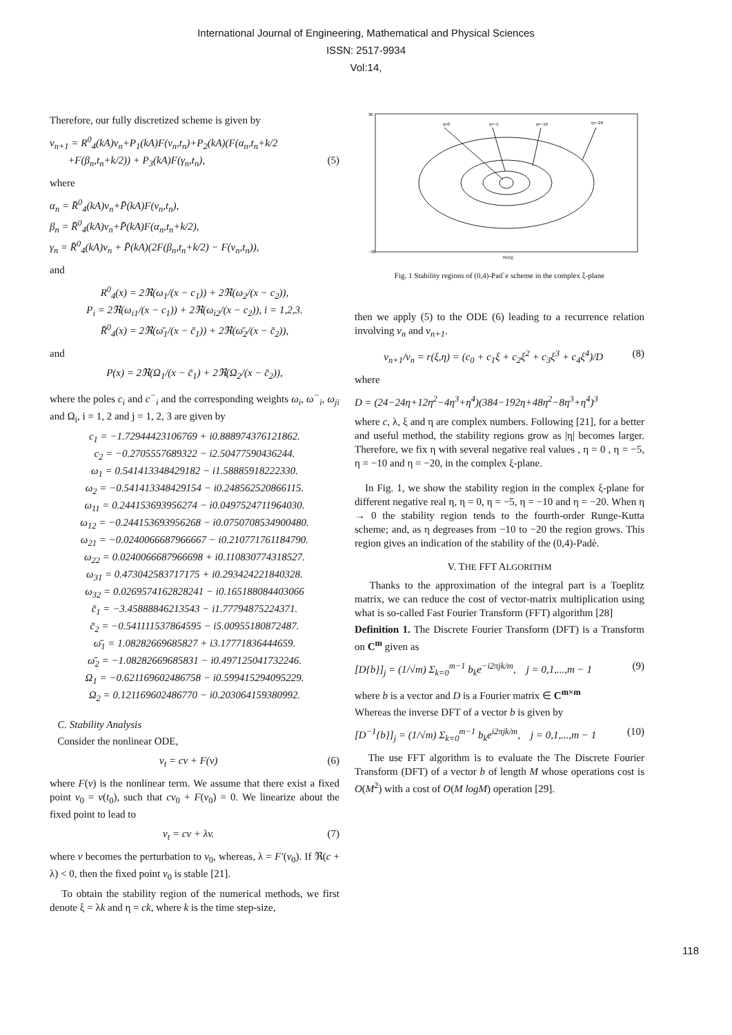International Journal of Engineering, Mathematical and Physical Sciences
ISSN: 2517-9934
Vol:14,
Therefore, our fully discretized scheme is given by
v<sub>n+1</sub> = R<sup>0</sup><sub>4</sub>(kA)v<sub>n</sub>+P<sub>1</sub>(kA)F(v<sub>n</sub>,t<sub>n</sub>)+P<sub>2</sub>(kA)(F(α<sub>n</sub>,t<sub>n</sub>+k/2
+F(β<sub>n</sub>,t<sub>n</sub>+k/2)) + P<sub>3</sub>(kA)F(γ<sub>n</sub>,t<sub>n</sub>), (5)
where
α<sub>n</sub> = R̄<sup>0</sup><sub>4</sub>(kA)v<sub>n</sub>+P̄(kA)F(v<sub>n</sub>,t<sub>n</sub>),
β<sub>n</sub> = R̄<sup>0</sup><sub>4</sub>(kA)v<sub>n</sub>+P̄(kA)F(α<sub>n</sub>,t<sub>n</sub>+k/2),
γ<sub>n</sub> = R̄<sup>0</sup><sub>4</sub>(kA)v<sub>n</sub> + P̄(kA)(2F(β<sub>n</sub>,t<sub>n</sub>+k/2) − F(v<sub>n</sub>,t<sub>n</sub>)),
and
R<sup>0</sup><sub>4</sub>(x) = 2ℜ(ω<sub>1</sub>/(x − c<sub>1</sub>)) + 2ℜ(ω<sub>2</sub>/(x − c<sub>2</sub>)),
P<sub>i</sub> = 2ℜ(ω<sub>i1</sub>/(x − c<sub>1</sub>)) + 2ℜ(ω<sub>i2</sub>/(x − c<sub>2</sub>)), i = 1,2,3.
R̄<sup>0</sup><sub>4</sub>(x) = 2ℜ(ω̄<sub>1</sub>/(x − c̄<sub>1</sub>)) + 2ℜ(ω̄<sub>2</sub>/(x − c̄<sub>2</sub>)),
and
P(x) = 2ℜ(Ω<sub>1</sub>/(x − c̄<sub>1</sub>) + 2ℜ(Ω<sub>2</sub>/(x − c̄<sub>2</sub>)),
where the poles c<sub>i</sub> and c<sup>−</sup><sub>i</sub> and the corresponding weights ω<sub>i</sub>, ω<sup>−</sup><sub>i</sub>, ω<sub>ji</sub> and Ω<sub>i</sub>, i = 1, 2 and j = 1, 2, 3 are given by
c<sub>1</sub> = −1.72944423106769 + i0.888974376121862.
c<sub>2</sub> = −0.2705557689322 − i2.50477590436244.
ω<sub>1</sub> = 0.541413348429182 − i1.58885918222330.
ω<sub>2</sub> = −0.541413348429154 − i0.248562520866115.
ω<sub>11</sub> = 0.244153693956274 − i0.0497524711964030.
ω<sub>12</sub> = −0.244153693956268 − i0.0750708534900480.
ω<sub>21</sub> = −0.0240066687966667 − i0.210771761184790.
ω<sub>22</sub> = 0.0240066687966698 + i0.110830774318527.
ω<sub>31</sub> = 0.473042583717175 + i0.293424221840328.
ω<sub>32</sub> = 0.0269574162828241 − i0.165188084403066
c̄<sub>1</sub> = −3.45888846213543 − i1.77794875224371.
c̄<sub>2</sub> = −0.541111537864595 − i5.00955180872487.
ω̄<sub>1</sub> = 1.08282669685827 + i3.17771836444659.
ω̄<sub>2</sub> = −1.08282669685831 − i0.497125041732246.
Ω<sub>1</sub> = −0.621169602486758 − i0.599415294095229.
Ω<sub>2</sub> = 0.121169602486770 − i0.203064159380992.
C. Stability Analysis
Consider the nonlinear ODE,
v<sub>t</sub> = cv + F(v) (6)
where F(v) is the nonlinear term. We assume that there exist a fixed point v<sub>0</sub> = v(t<sub>0</sub>), such that cv<sub>0</sub> + F(v<sub>0</sub>) = 0. We linearize about the fixed point to lead to
v<sub>t</sub> = cv + λv. (7)
where v becomes the perturbation to v<sub>0</sub>, whereas, λ = F′(v<sub>0</sub>). If ℜ(c + λ) < 0, then the fixed point v<sub>0</sub> is stable [21].
To obtain the stability region of the numerical methods, we first denote ξ = λk and η = ck, where k is the time step-size,
η=0
η=−5
η=−10
η=−20
30
−30
Re(η)
Fig. 1 Stability regions of (0,4)-Pad`e scheme in the complex ξ-plane
then we apply (5) to the ODE (6) leading to a recurrence relation involving v<sub>n</sub> and v<sub>n+1</sub>.
v<sub>n+1</sub>/v<sub>n</sub> = r(ξ,η) = (c<sub>0</sub> + c<sub>1</sub>ξ + c<sub>2</sub>ξ<sup>2</sup> + c<sub>3</sub>ξ<sup>3</sup> + c<sub>4</sub>ξ<sup>4</sup>)/D (8)
where
D = (24−24η+12η<sup>2</sup>−4η<sup>3</sup>+η<sup>4</sup>)(384−192η+48η<sup>2</sup>−8η<sup>3</sup>+η<sup>4</sup>)<sup>3</sup>
where c, λ, ξ and η are complex numbers. Following [21], for a better and useful method, the stability regions grow as |η| becomes larger. Therefore, we fix η with several negative real values , η = 0 , η = −5, η = −10 and η = −20, in the complex ξ-plane.
In Fig. 1, we show the stability region in the complex ξ-plane for different negative real η, η = 0, η = −5, η = −10 and η = −20. When η → 0 the stability region tends to the fourth-order Runge-Kutta scheme; and, as η degreases from −10 to −20 the region grows. This region gives an indication of the stability of the (0,4)-Padè.
V. THE FFT ALGORITHM
Thanks to the approximation of the integral part is a Toeplitz matrix, we can reduce the cost of vector-matrix multiplication using what is so-called Fast Fourier Transform (FFT) algorithm [28]
Definition 1. The Discrete Fourier Transform (DFT) is a Transform on C<sup>m</sup> given as
[D{b}]<sub>j</sub> = (1/√m) Σ<sub>k=0</sub><sup>m−1</sup> b<sub>k</sub>e<sup>−i2πjk/m</sup>, j = 0,1,...,m − 1 (9)
where b is a vector and D is a Fourier matrix ∈ C<sup>m×m</sup>
Whereas the inverse DFT of a vector b is given by
[D<sup>−1</sup>{b}]<sub>j</sub> = (1/√m) Σ<sub>k=0</sub><sup>m−1</sup> b<sub>k</sub>e<sup>i2πjk/m</sup>, j = 0,1,...,m − 1 (10)
The use FFT algorithm is to evaluate the The Discrete Fourier Transform (DFT) of a vector b of length M whose operations cost is O(M<sup>2</sup>) with a cost of O(M logM) operation [29].
118